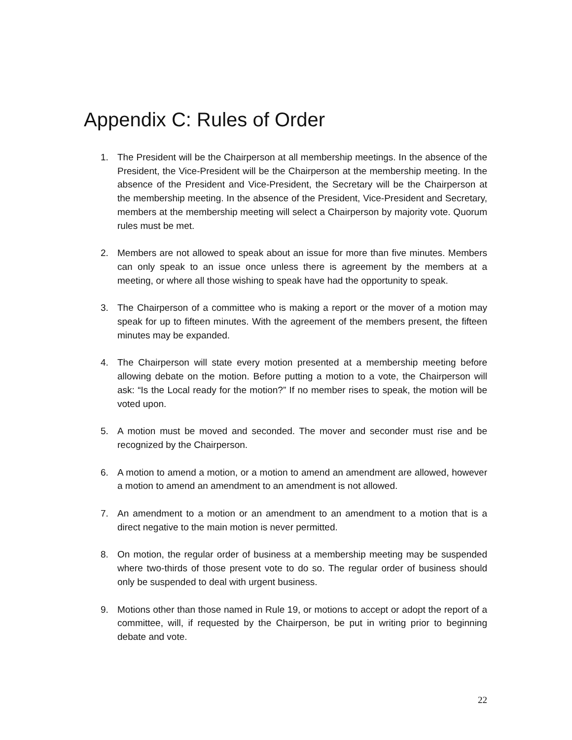Appendix C: Rules of Order
1. The President will be the Chairperson at all membership meetings. In the absence of the President, the Vice-President will be the Chairperson at the membership meeting. In the absence of the President and Vice-President, the Secretary will be the Chairperson at the membership meeting. In the absence of the President, Vice-President and Secretary, members at the membership meeting will select a Chairperson by majority vote. Quorum rules must be met.
2. Members are not allowed to speak about an issue for more than five minutes. Members can only speak to an issue once unless there is agreement by the members at a meeting, or where all those wishing to speak have had the opportunity to speak.
3. The Chairperson of a committee who is making a report or the mover of a motion may speak for up to fifteen minutes. With the agreement of the members present, the fifteen minutes may be expanded.
4. The Chairperson will state every motion presented at a membership meeting before allowing debate on the motion. Before putting a motion to a vote, the Chairperson will ask: “Is the Local ready for the motion?” If no member rises to speak, the motion will be voted upon.
5. A motion must be moved and seconded. The mover and seconder must rise and be recognized by the Chairperson.
6. A motion to amend a motion, or a motion to amend an amendment are allowed, however a motion to amend an amendment to an amendment is not allowed.
7. An amendment to a motion or an amendment to an amendment to a motion that is a direct negative to the main motion is never permitted.
8. On motion, the regular order of business at a membership meeting may be suspended where two-thirds of those present vote to do so. The regular order of business should only be suspended to deal with urgent business.
9. Motions other than those named in Rule 19, or motions to accept or adopt the report of a committee, will, if requested by the Chairperson, be put in writing prior to beginning debate and vote.
22